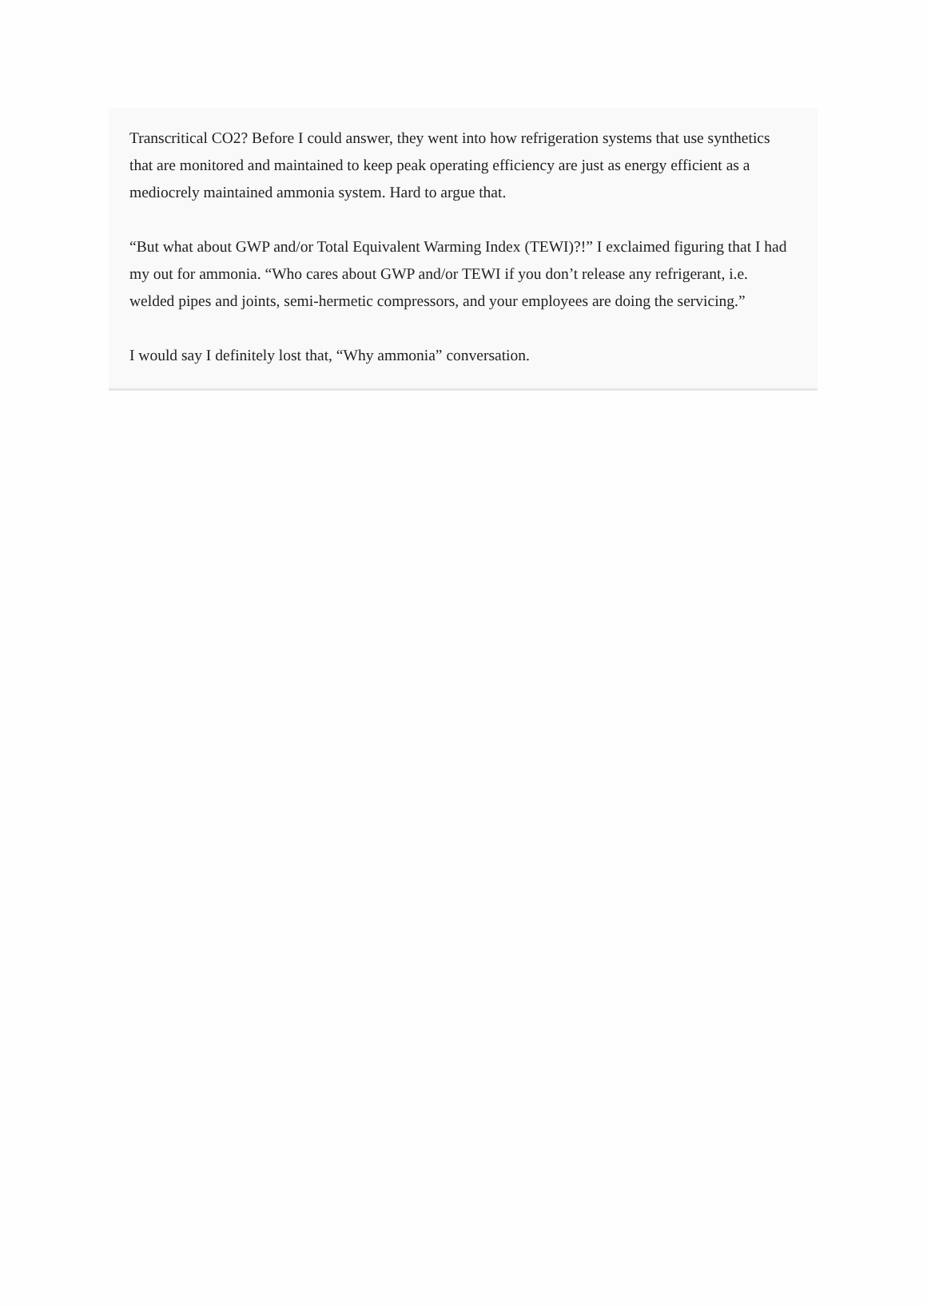Transcritical CO2? Before I could answer, they went into how refrigeration systems that use synthetics that are monitored and maintained to keep peak operating efficiency are just as energy efficient as a mediocrely maintained ammonia system. Hard to argue that.
“But what about GWP and/or Total Equivalent Warming Index (TEWI)?!” I exclaimed figuring that I had my out for ammonia. “Who cares about GWP and/or TEWI if you don’t release any refrigerant, i.e. welded pipes and joints, semi-hermetic compressors, and your employees are doing the servicing.”
I would say I definitely lost that, “Why ammonia” conversation.